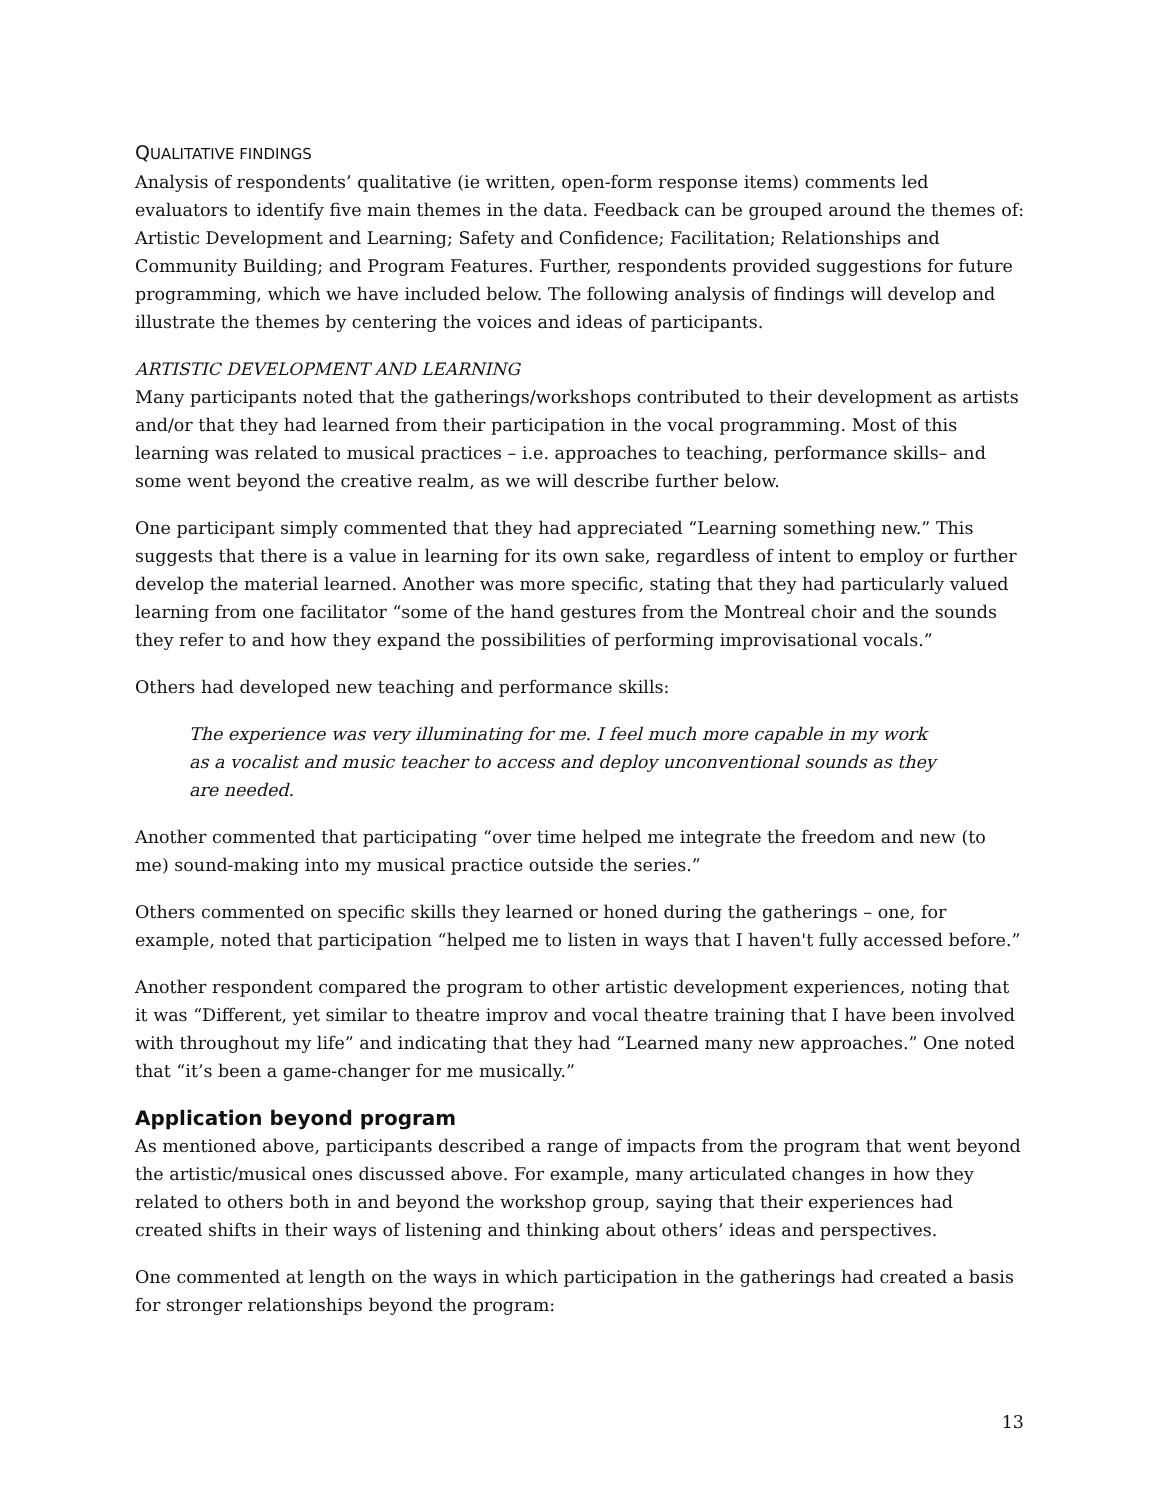QUALITATIVE FINDINGS
Analysis of respondents’ qualitative (ie written, open-form response items) comments led evaluators to identify five main themes in the data. Feedback can be grouped around the themes of: Artistic Development and Learning; Safety and Confidence; Facilitation; Relationships and Community Building; and Program Features. Further, respondents provided suggestions for future programming, which we have included below. The following analysis of findings will develop and illustrate the themes by centering the voices and ideas of participants.
ARTISTIC DEVELOPMENT AND LEARNING
Many participants noted that the gatherings/workshops contributed to their development as artists and/or that they had learned from their participation in the vocal programming. Most of this learning was related to musical practices – i.e. approaches to teaching, performance skills– and some went beyond the creative realm, as we will describe further below.
One participant simply commented that they had appreciated “Learning something new.” This suggests that there is a value in learning for its own sake, regardless of intent to employ or further develop the material learned. Another was more specific, stating that they had particularly valued learning from one facilitator “some of the hand gestures from the Montreal choir and the sounds they refer to and how they expand the possibilities of performing improvisational vocals.”
Others had developed new teaching and performance skills:
The experience was very illuminating for me. I feel much more capable in my work as a vocalist and music teacher to access and deploy unconventional sounds as they are needed.
Another commented that participating “over time helped me integrate the freedom and new (to me) sound-making into my musical practice outside the series.”
Others commented on specific skills they learned or honed during the gatherings – one, for example, noted that participation “helped me to listen in ways that I haven't fully accessed before.”
Another respondent compared the program to other artistic development experiences, noting that it was “Different, yet similar to theatre improv and vocal theatre training that I have been involved with throughout my life” and indicating that they had “Learned many new approaches.” One noted that “it’s been a game-changer for me musically.”
Application beyond program
As mentioned above, participants described a range of impacts from the program that went beyond the artistic/musical ones discussed above. For example, many articulated changes in how they related to others both in and beyond the workshop group, saying that their experiences had created shifts in their ways of listening and thinking about others’ ideas and perspectives.
One commented at length on the ways in which participation in the gatherings had created a basis for stronger relationships beyond the program:
13